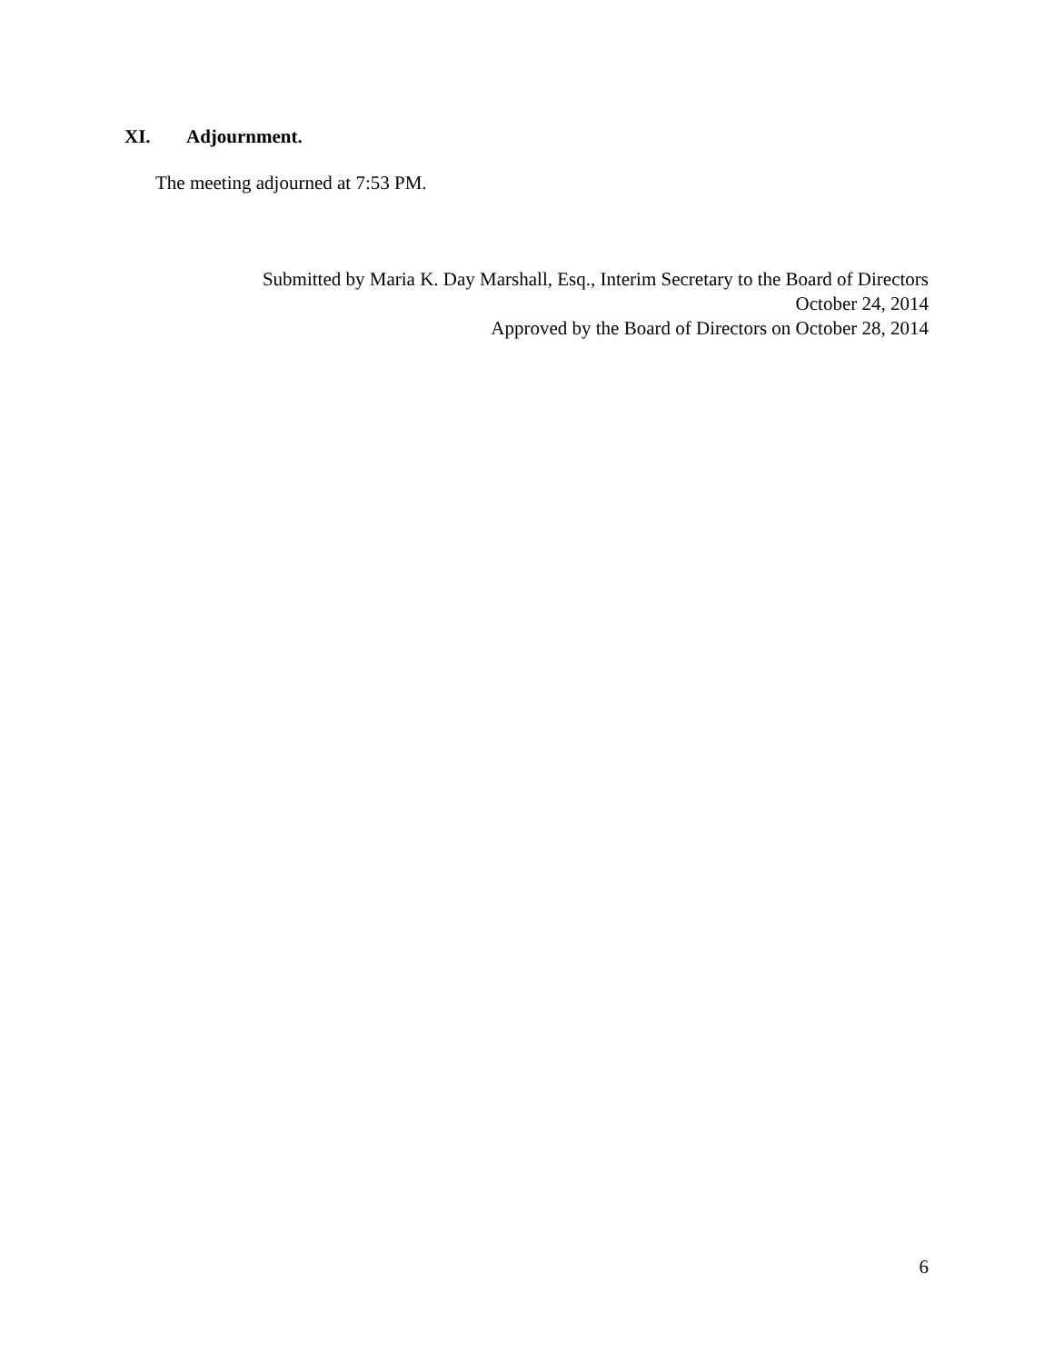XI. Adjournment.
The meeting adjourned at 7:53 PM.
Submitted by Maria K. Day Marshall, Esq., Interim Secretary to the Board of Directors
October 24, 2014
Approved by the Board of Directors on October 28, 2014
6